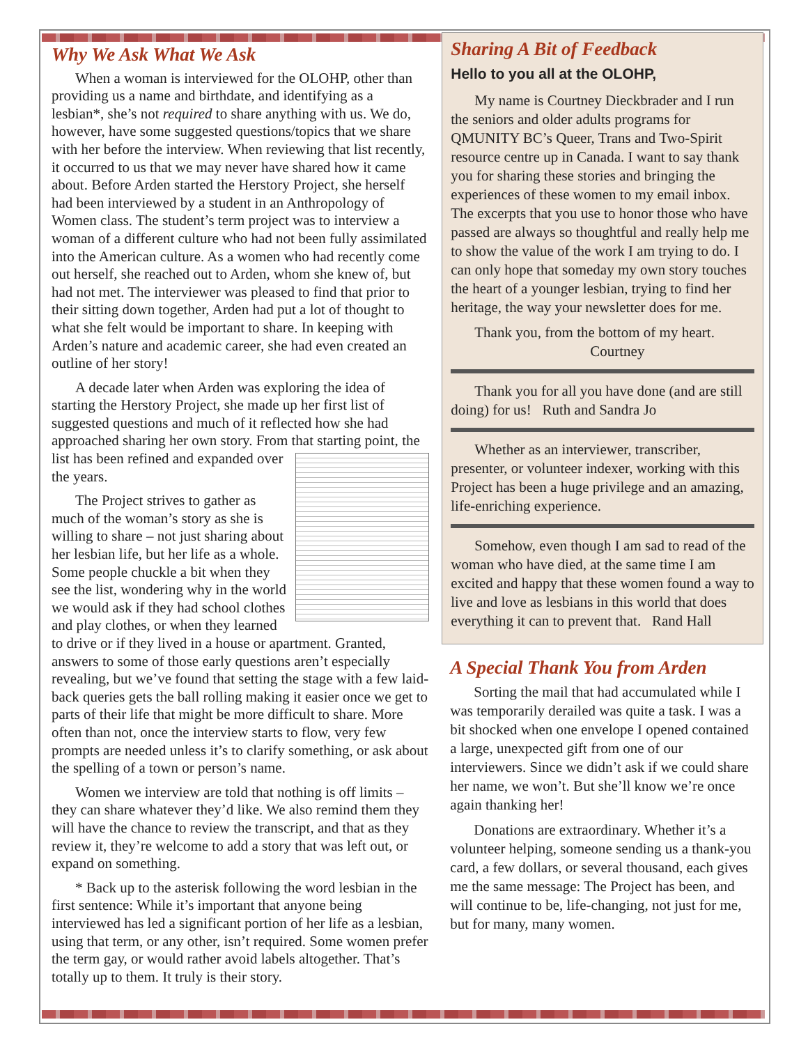Why We Ask What We Ask
When a woman is interviewed for the OLOHP, other than providing us a name and birthdate, and identifying as a lesbian*, she’s not required to share anything with us. We do, however, have some suggested questions/topics that we share with her before the interview. When reviewing that list recently, it occurred to us that we may never have shared how it came about. Before Arden started the Herstory Project, she herself had been interviewed by a student in an Anthropology of Women class. The student’s term project was to interview a woman of a different culture who had not been fully assimilated into the American culture. As a women who had recently come out herself, she reached out to Arden, whom she knew of, but had not met. The interviewer was pleased to find that prior to their sitting down together, Arden had put a lot of thought to what she felt would be important to share. In keeping with Arden’s nature and academic career, she had even created an outline of her story!
A decade later when Arden was exploring the idea of starting the Herstory Project, she made up her first list of suggested questions and much of it reflected how she had approached sharing her own story. From that starting point, the list has been refined and expanded over the years.
The Project strives to gather as much of the woman’s story as she is willing to share – not just sharing about her lesbian life, but her life as a whole. Some people chuckle a bit when they see the list, wondering why in the world we would ask if they had school clothes and play clothes, or when they learned to drive or if they lived in a house or apartment. Granted, answers to some of those early questions aren’t especially revealing, but we’ve found that setting the stage with a few laid-back queries gets the ball rolling making it easier once we get to parts of their life that might be more difficult to share. More often than not, once the interview starts to flow, very few prompts are needed unless it’s to clarify something, or ask about the spelling of a town or person’s name.
Women we interview are told that nothing is off limits – they can share whatever they’d like. We also remind them they will have the chance to review the transcript, and that as they review it, they’re welcome to add a story that was left out, or expand on something.
* Back up to the asterisk following the word lesbian in the first sentence: While it’s important that anyone being interviewed has led a significant portion of her life as a lesbian, using that term, or any other, isn’t required. Some women prefer the term gay, or would rather avoid labels altogether. That’s totally up to them. It truly is their story.
Sharing A Bit of Feedback
Hello to you all at the OLOHP,
My name is Courtney Dieckbrader and I run the seniors and older adults programs for QMUNITY BC’s Queer, Trans and Two-Spirit resource centre up in Canada. I want to say thank you for sharing these stories and bringing the experiences of these women to my email inbox. The excerpts that you use to honor those who have passed are always so thoughtful and really help me to show the value of the work I am trying to do. I can only hope that someday my own story touches the heart of a younger lesbian, trying to find her heritage, the way your newsletter does for me.
Thank you, from the bottom of my heart.
Courtney
Thank you for all you have done (and are still doing) for us! Ruth and Sandra Jo
Whether as an interviewer, transcriber, presenter, or volunteer indexer, working with this Project has been a huge privilege and an amazing, life-enriching experience.
Somehow, even though I am sad to read of the woman who have died, at the same time I am excited and happy that these women found a way to live and love as lesbians in this world that does everything it can to prevent that. Rand Hall
A Special Thank You from Arden
Sorting the mail that had accumulated while I was temporarily derailed was quite a task. I was a bit shocked when one envelope I opened contained a large, unexpected gift from one of our interviewers. Since we didn’t ask if we could share her name, we won’t. But she’ll know we’re once again thanking her!
Donations are extraordinary. Whether it’s a volunteer helping, someone sending us a thank-you card, a few dollars, or several thousand, each gives me the same message: The Project has been, and will continue to be, life-changing, not just for me, but for many, many women.